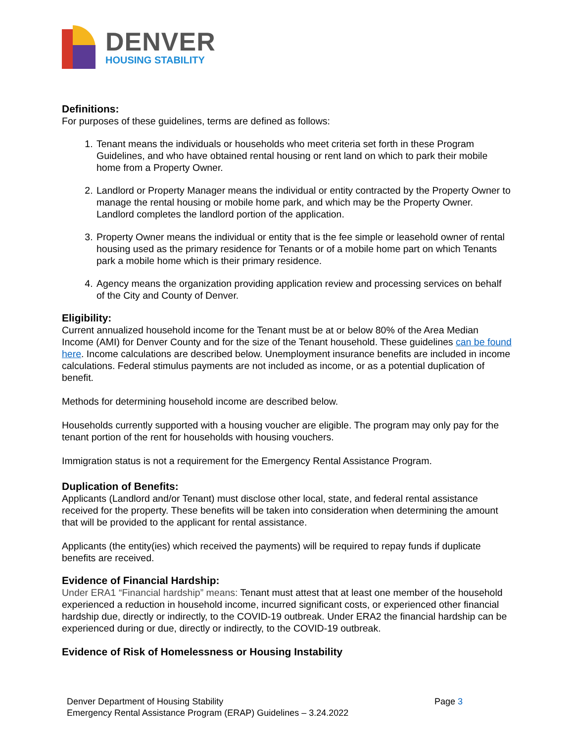DENVER
HOUSING STABILITY
Definitions:
For purposes of these guidelines, terms are defined as follows:
1. Tenant means the individuals or households who meet criteria set forth in these Program Guidelines, and who have obtained rental housing or rent land on which to park their mobile home from a Property Owner.
2. Landlord or Property Manager means the individual or entity contracted by the Property Owner to manage the rental housing or mobile home park, and which may be the Property Owner. Landlord completes the landlord portion of the application.
3. Property Owner means the individual or entity that is the fee simple or leasehold owner of rental housing used as the primary residence for Tenants or of a mobile home part on which Tenants park a mobile home which is their primary residence.
4. Agency means the organization providing application review and processing services on behalf of the City and County of Denver.
Eligibility:
Current annualized household income for the Tenant must be at or below 80% of the Area Median Income (AMI) for Denver County and for the size of the Tenant household. These guidelines can be found here. Income calculations are described below. Unemployment insurance benefits are included in income calculations. Federal stimulus payments are not included as income, or as a potential duplication of benefit.
Methods for determining household income are described below.
Households currently supported with a housing voucher are eligible. The program may only pay for the tenant portion of the rent for households with housing vouchers.
Immigration status is not a requirement for the Emergency Rental Assistance Program.
Duplication of Benefits:
Applicants (Landlord and/or Tenant) must disclose other local, state, and federal rental assistance received for the property. These benefits will be taken into consideration when determining the amount that will be provided to the applicant for rental assistance.
Applicants (the entity(ies) which received the payments) will be required to repay funds if duplicate benefits are received.
Evidence of Financial Hardship:
Under ERA1 “Financial hardship” means: Tenant must attest that at least one member of the household experienced a reduction in household income, incurred significant costs, or experienced other financial hardship due, directly or indirectly, to the COVID-19 outbreak. Under ERA2 the financial hardship can be experienced during or due, directly or indirectly, to the COVID-19 outbreak.
Evidence of Risk of Homelessness or Housing Instability
Denver Department of Housing Stability
Emergency Rental Assistance Program (ERAP) Guidelines – 3.24.2022
Page 3